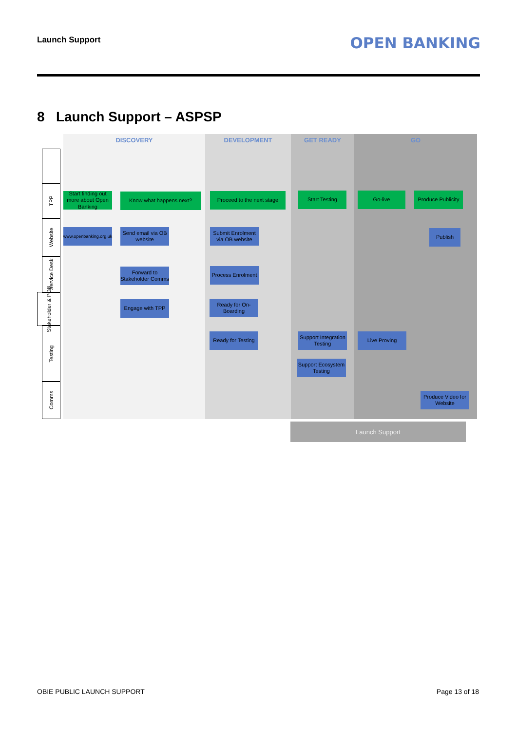Launch Support OPEN BANKING
8 Launch Support – ASPSP
DISCOVERY DEVELOPMENT GET READY GO
TPP
Website
Service Desk
Stakeholder & POB
Testing
Comms
Start finding out more about Open Banking
Know what happens next?
Proceed to the next stage
Start Testing Go-live
Produce Publicity
www.openbanking.org.uk
Send email via OB website
Submit Enrolment via OB website
Publish
Forward to Stakeholder Comms
Process Enrolment
Engage with TPP
Ready for On-Boarding
Ready for Testing
Support Integration Testing
Live Proving
Support Ecosystem Testing
Produce Video for Website
Launch Support
OBIE PUBLIC LAUNCH SUPPORT Page 13 of 18